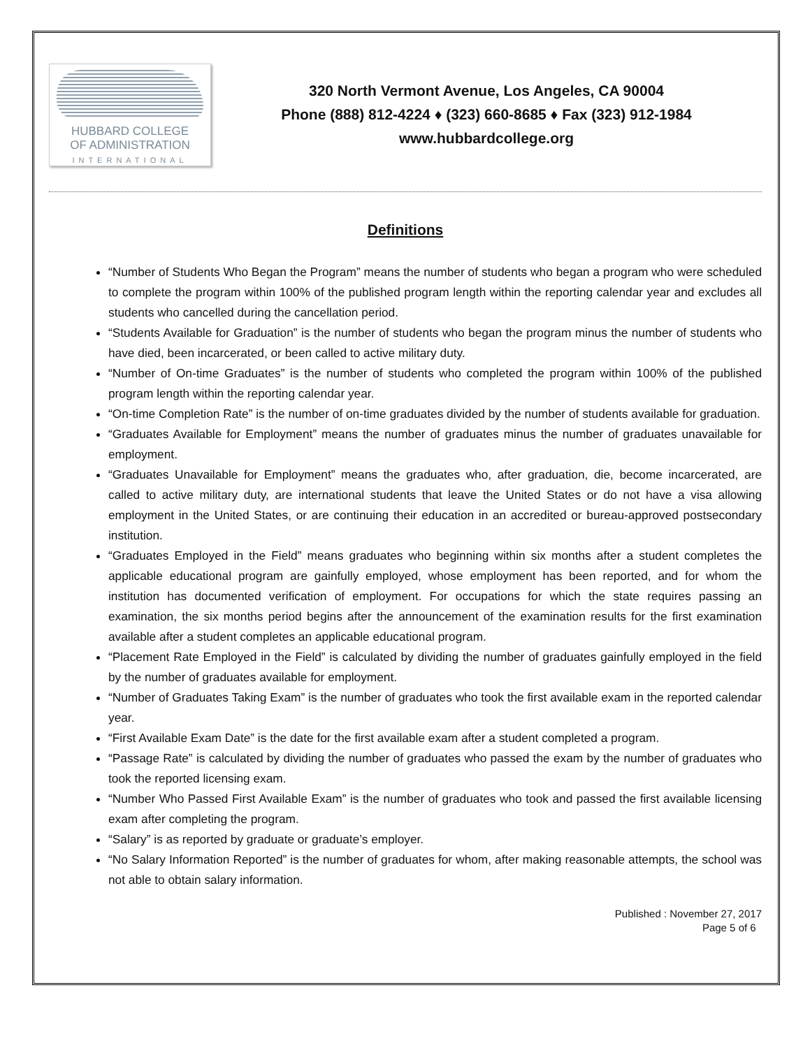HUBBARD COLLEGE
OF ADMINISTRATION
INTERNATIONAL
320 North Vermont Avenue, Los Angeles, CA 90004
Phone (888) 812-4224 ♦ (323) 660-8685 ♦ Fax (323) 912-1984
www.hubbardcollege.org
Definitions
“Number of Students Who Began the Program” means the number of students who began a program who were scheduled to complete the program within 100% of the published program length within the reporting calendar year and excludes all students who cancelled during the cancellation period.
“Students Available for Graduation” is the number of students who began the program minus the number of students who have died, been incarcerated, or been called to active military duty.
“Number of On-time Graduates” is the number of students who completed the program within 100% of the published program length within the reporting calendar year.
“On-time Completion Rate” is the number of on-time graduates divided by the number of students available for graduation.
“Graduates Available for Employment” means the number of graduates minus the number of graduates unavailable for employment.
“Graduates Unavailable for Employment” means the graduates who, after graduation, die, become incarcerated, are called to active military duty, are international students that leave the United States or do not have a visa allowing employment in the United States, or are continuing their education in an accredited or bureau-approved postsecondary institution.
“Graduates Employed in the Field” means graduates who beginning within six months after a student completes the applicable educational program are gainfully employed, whose employment has been reported, and for whom the institution has documented verification of employment. For occupations for which the state requires passing an examination, the six months period begins after the announcement of the examination results for the first examination available after a student completes an applicable educational program.
“Placement Rate Employed in the Field” is calculated by dividing the number of graduates gainfully employed in the field by the number of graduates available for employment.
“Number of Graduates Taking Exam” is the number of graduates who took the first available exam in the reported calendar year.
“First Available Exam Date” is the date for the first available exam after a student completed a program.
“Passage Rate” is calculated by dividing the number of graduates who passed the exam by the number of graduates who took the reported licensing exam.
“Number Who Passed First Available Exam” is the number of graduates who took and passed the first available licensing exam after completing the program.
“Salary” is as reported by graduate or graduate’s employer.
“No Salary Information Reported” is the number of graduates for whom, after making reasonable attempts, the school was not able to obtain salary information.
Published : November 27, 2017
Page 5 of 6